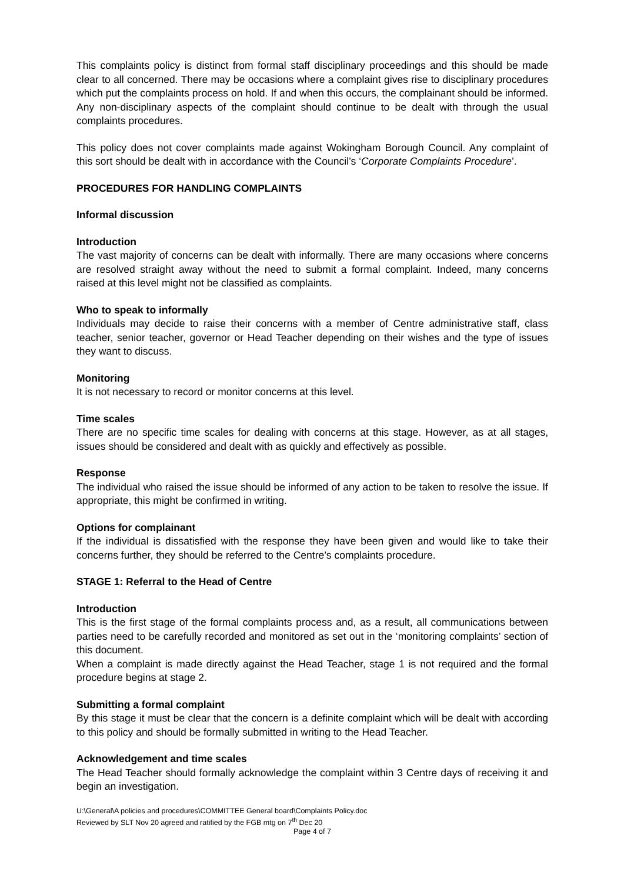This complaints policy is distinct from formal staff disciplinary proceedings and this should be made clear to all concerned. There may be occasions where a complaint gives rise to disciplinary procedures which put the complaints process on hold. If and when this occurs, the complainant should be informed. Any non-disciplinary aspects of the complaint should continue to be dealt with through the usual complaints procedures.
This policy does not cover complaints made against Wokingham Borough Council. Any complaint of this sort should be dealt with in accordance with the Council’s ‘Corporate Complaints Procedure’.
PROCEDURES FOR HANDLING COMPLAINTS
Informal discussion
Introduction
The vast majority of concerns can be dealt with informally. There are many occasions where concerns are resolved straight away without the need to submit a formal complaint. Indeed, many concerns raised at this level might not be classified as complaints.
Who to speak to informally
Individuals may decide to raise their concerns with a member of Centre administrative staff, class teacher, senior teacher, governor or Head Teacher depending on their wishes and the type of issues they want to discuss.
Monitoring
It is not necessary to record or monitor concerns at this level.
Time scales
There are no specific time scales for dealing with concerns at this stage. However, as at all stages, issues should be considered and dealt with as quickly and effectively as possible.
Response
The individual who raised the issue should be informed of any action to be taken to resolve the issue. If appropriate, this might be confirmed in writing.
Options for complainant
If the individual is dissatisfied with the response they have been given and would like to take their concerns further, they should be referred to the Centre’s complaints procedure.
STAGE 1: Referral to the Head of Centre
Introduction
This is the first stage of the formal complaints process and, as a result, all communications between parties need to be carefully recorded and monitored as set out in the ‘monitoring complaints’ section of this document.
When a complaint is made directly against the Head Teacher, stage 1 is not required and the formal procedure begins at stage 2.
Submitting a formal complaint
By this stage it must be clear that the concern is a definite complaint which will be dealt with according to this policy and should be formally submitted in writing to the Head Teacher.
Acknowledgement and time scales
The Head Teacher should formally acknowledge the complaint within 3 Centre days of receiving it and begin an investigation.
U:\General\A policies and procedures\COMMITTEE General board\Complaints Policy.doc
Reviewed by SLT Nov 20 agreed and ratified by the FGB mtg on 7<sup>th</sup> Dec 20
Page 4 of 7